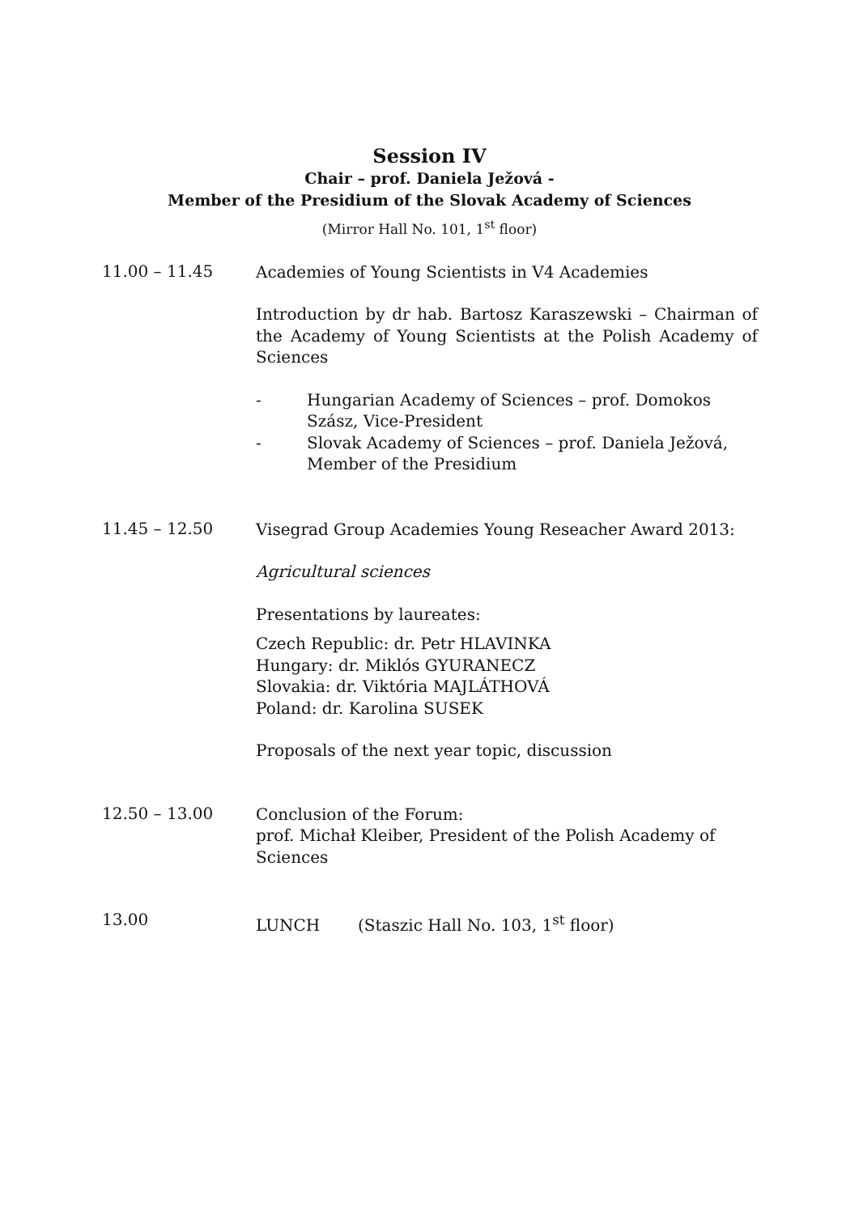Session IV
Chair – prof. Daniela Ježová -
Member of the Presidium of the Slovak Academy of Sciences
(Mirror Hall No. 101, 1<sup>st</sup> floor)
11.00 – 11.45
Academies of Young Scientists in V4 Academies
Introduction by dr hab. Bartosz Karaszewski – Chairman of the Academy of Young Scientists at the Polish Academy of Sciences
- Hungarian Academy of Sciences – prof. Domokos Szász, Vice-President
- Slovak Academy of Sciences – prof. Daniela Ježová,
Member of the Presidium
11.45 – 12.50
Visegrad Group Academies Young Reseacher Award 2013:
Agricultural sciences
Presentations by laureates:
Czech Republic: dr. Petr HLAVINKA
Hungary: dr. Miklós GYURANECZ
Slovakia: dr. Viktória MAJLÁTHOVÁ
Poland: dr. Karolina SUSEK
Proposals of the next year topic, discussion
12.50 – 13.00
Conclusion of the Forum:
prof. Michał Kleiber, President of the Polish Academy of Sciences
13.00
LUNCH (Staszic Hall No. 103, 1<sup>st</sup> floor)